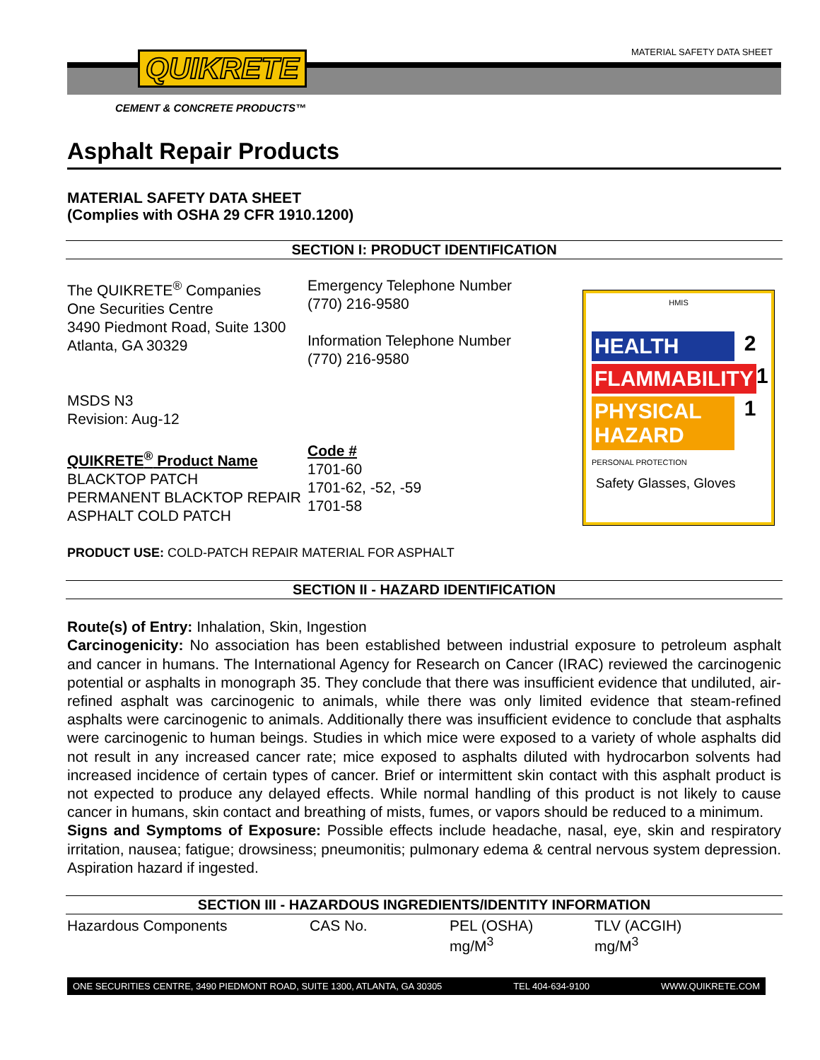MATERIAL SAFETY DATA SHEET QUIKRETE
CEMENT & CONCRETE PRODUCTS™
Asphalt Repair Products
MATERIAL SAFETY DATA SHEET
(Complies with OSHA 29 CFR 1910.1200)
SECTION I: PRODUCT IDENTIFICATION
The QUIKRETE<sup>®</sup> Companies
One Securities Centre
3490 Piedmont Road, Suite 1300
Atlanta, GA 30329
MSDS N3
Revision: Aug-12
QUIKRETE<sup>®</sup> Product Name
BLACKTOP PATCH
PERMANENT BLACKTOP REPAIR
ASPHALT COLD PATCH
Emergency Telephone Number
(770) 216-9580
Information Telephone Number
(770) 216-9580
Code #
1701-60
1701-62, -52, -59
1701-58
HMIS
HEALTH 2
FLAMMABILITY 1
PHYSICAL HAZARD 1
PERSONAL PROTECTION
Safety Glasses, Gloves
PRODUCT USE: COLD-PATCH REPAIR MATERIAL FOR ASPHALT
SECTION II - HAZARD IDENTIFICATION
Route(s) of Entry: Inhalation, Skin, Ingestion
Carcinogenicity: No association has been established between industrial exposure to petroleum asphalt and cancer in humans. The International Agency for Research on Cancer (IRAC) reviewed the carcinogenic potential or asphalts in monograph 35. They conclude that there was insufficient evidence that undiluted, air-refined asphalt was carcinogenic to animals, while there was only limited evidence that steam-refined asphalts were carcinogenic to animals. Additionally there was insufficient evidence to conclude that asphalts were carcinogenic to human beings. Studies in which mice were exposed to a variety of whole asphalts did not result in any increased cancer rate; mice exposed to asphalts diluted with hydrocarbon solvents had increased incidence of certain types of cancer. Brief or intermittent skin contact with this asphalt product is not expected to produce any delayed effects. While normal handling of this product is not likely to cause cancer in humans, skin contact and breathing of mists, fumes, or vapors should be reduced to a minimum.
Signs and Symptoms of Exposure: Possible effects include headache, nasal, eye, skin and respiratory irritation, nausea; fatigue; drowsiness; pneumonitis; pulmonary edema & central nervous system depression. Aspiration hazard if ingested.
SECTION III - HAZARDOUS INGREDIENTS/IDENTITY INFORMATION
| Hazardous Components | CAS No. | PEL (OSHA) mg/M<sup>3</sup> | TLV (ACGIH) mg/M<sup>3</sup> |
ONE SECURITIES CENTRE, 3490 PIEDMONT ROAD, SUITE 1300, ATLANTA, GA 30305 TEL 404-634-9100 WWW.QUIKRETE.COM